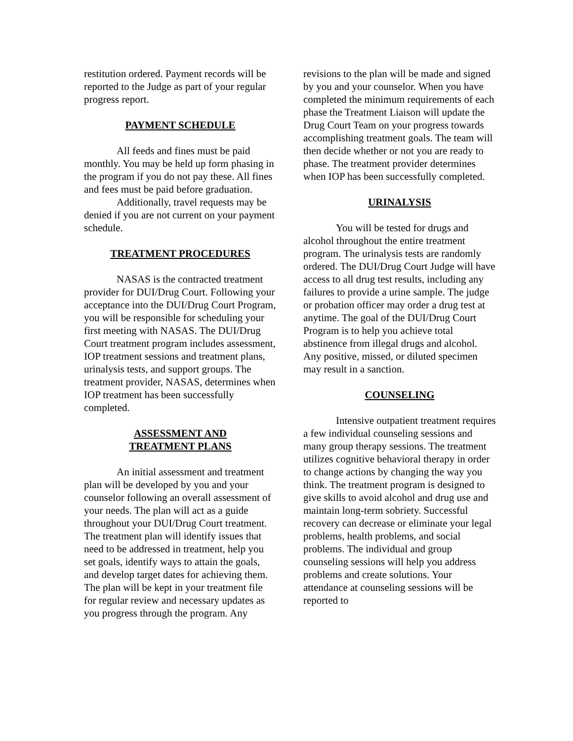restitution ordered. Payment records will be reported to the Judge as part of your regular progress report.
PAYMENT SCHEDULE
All feeds and fines must be paid monthly. You may be held up form phasing in the program if you do not pay these. All fines and fees must be paid before graduation.
Additionally, travel requests may be denied if you are not current on your payment schedule.
TREATMENT PROCEDURES
NASAS is the contracted treatment provider for DUI/Drug Court. Following your acceptance into the DUI/Drug Court Program, you will be responsible for scheduling your first meeting with NASAS. The DUI/Drug Court treatment program includes assessment, IOP treatment sessions and treatment plans, urinalysis tests, and support groups. The treatment provider, NASAS, determines when IOP treatment has been successfully completed.
ASSESSMENT AND
TREATMENT PLANS
An initial assessment and treatment plan will be developed by you and your counselor following an overall assessment of your needs. The plan will act as a guide throughout your DUI/Drug Court treatment. The treatment plan will identify issues that need to be addressed in treatment, help you set goals, identify ways to attain the goals, and develop target dates for achieving them. The plan will be kept in your treatment file for regular review and necessary updates as you progress through the program. Any
revisions to the plan will be made and signed by you and your counselor. When you have completed the minimum requirements of each phase the Treatment Liaison will update the Drug Court Team on your progress towards accomplishing treatment goals. The team will then decide whether or not you are ready to phase. The treatment provider determines when IOP has been successfully completed.
URINALYSIS
You will be tested for drugs and alcohol throughout the entire treatment program. The urinalysis tests are randomly ordered. The DUI/Drug Court Judge will have access to all drug test results, including any failures to provide a urine sample. The judge or probation officer may order a drug test at anytime. The goal of the DUI/Drug Court Program is to help you achieve total abstinence from illegal drugs and alcohol. Any positive, missed, or diluted specimen may result in a sanction.
COUNSELING
Intensive outpatient treatment requires a few individual counseling sessions and many group therapy sessions. The treatment utilizes cognitive behavioral therapy in order to change actions by changing the way you think. The treatment program is designed to give skills to avoid alcohol and drug use and maintain long-term sobriety. Successful recovery can decrease or eliminate your legal problems, health problems, and social problems. The individual and group counseling sessions will help you address problems and create solutions. Your attendance at counseling sessions will be reported to